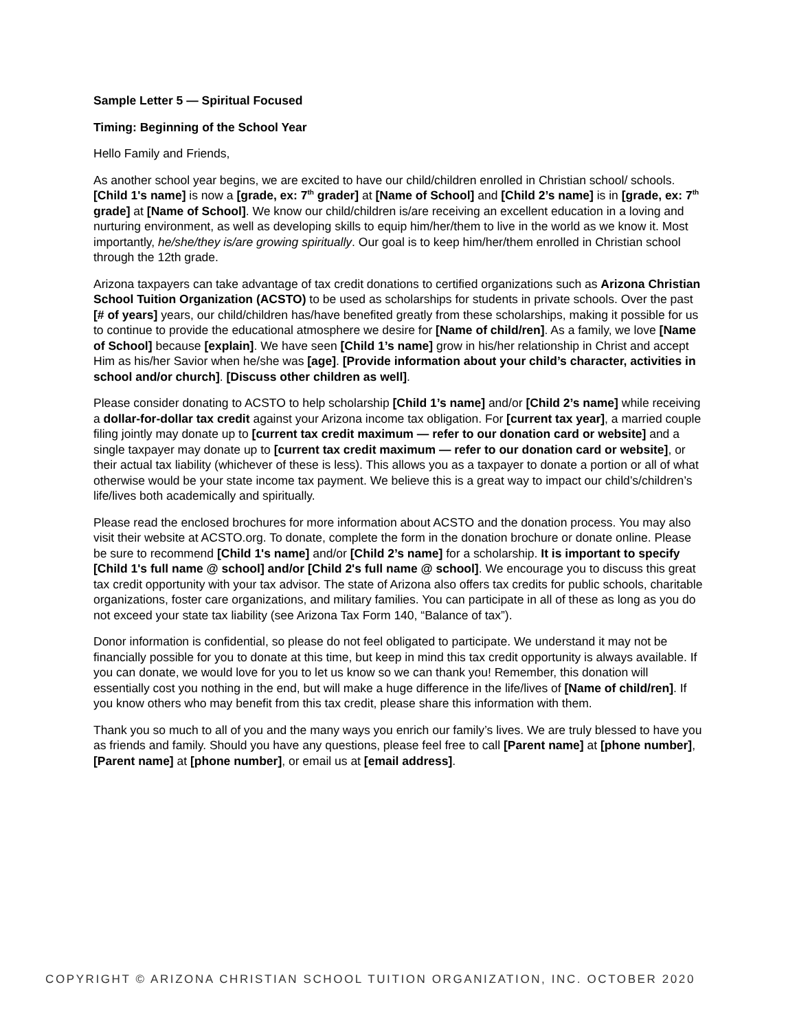Sample Letter 5 — Spiritual Focused
Timing: Beginning of the School Year
Hello Family and Friends,
As another school year begins, we are excited to have our child/children enrolled in Christian school/ schools. [Child 1's name] is now a [grade, ex: 7<sup>th</sup> grader] at [Name of School] and [Child 2’s name] is in [grade, ex: 7<sup>th</sup> grade] at [Name of School]. We know our child/children is/are receiving an excellent education in a loving and nurturing environment, as well as developing skills to equip him/her/them to live in the world as we know it. Most importantly, he/she/they is/are growing spiritually. Our goal is to keep him/her/them enrolled in Christian school through the 12th grade.
Arizona taxpayers can take advantage of tax credit donations to certified organizations such as Arizona Christian School Tuition Organization (ACSTO) to be used as scholarships for students in private schools. Over the past [# of years] years, our child/children has/have benefited greatly from these scholarships, making it possible for us to continue to provide the educational atmosphere we desire for [Name of child/ren]. As a family, we love [Name of School] because [explain]. We have seen [Child 1’s name] grow in his/her relationship in Christ and accept Him as his/her Savior when he/she was [age]. [Provide information about your child’s character, activities in school and/or church]. [Discuss other children as well].
Please consider donating to ACSTO to help scholarship [Child 1’s name] and/or [Child 2’s name] while receiving a dollar-for-dollar tax credit against your Arizona income tax obligation. For [current tax year], a married couple filing jointly may donate up to [current tax credit maximum — refer to our donation card or website] and a single taxpayer may donate up to [current tax credit maximum — refer to our donation card or website], or their actual tax liability (whichever of these is less). This allows you as a taxpayer to donate a portion or all of what otherwise would be your state income tax payment. We believe this is a great way to impact our child’s/children’s life/lives both academically and spiritually.
Please read the enclosed brochures for more information about ACSTO and the donation process. You may also visit their website at ACSTO.org. To donate, complete the form in the donation brochure or donate online. Please be sure to recommend [Child 1's name] and/or [Child 2’s name] for a scholarship. It is important to specify [Child 1's full name @ school] and/or [Child 2's full name @ school]. We encourage you to discuss this great tax credit opportunity with your tax advisor. The state of Arizona also offers tax credits for public schools, charitable organizations, foster care organizations, and military families. You can participate in all of these as long as you do not exceed your state tax liability (see Arizona Tax Form 140, “Balance of tax”).
Donor information is confidential, so please do not feel obligated to participate. We understand it may not be financially possible for you to donate at this time, but keep in mind this tax credit opportunity is always available. If you can donate, we would love for you to let us know so we can thank you! Remember, this donation will essentially cost you nothing in the end, but will make a huge difference in the life/lives of [Name of child/ren]. If you know others who may benefit from this tax credit, please share this information with them.
Thank you so much to all of you and the many ways you enrich our family’s lives. We are truly blessed to have you as friends and family. Should you have any questions, please feel free to call [Parent name] at [phone number], [Parent name] at [phone number], or email us at [email address].
COPYRIGHT © ARIZONA CHRISTIAN SCHOOL TUITION ORGANIZATION, INC. OCTOBER 2020